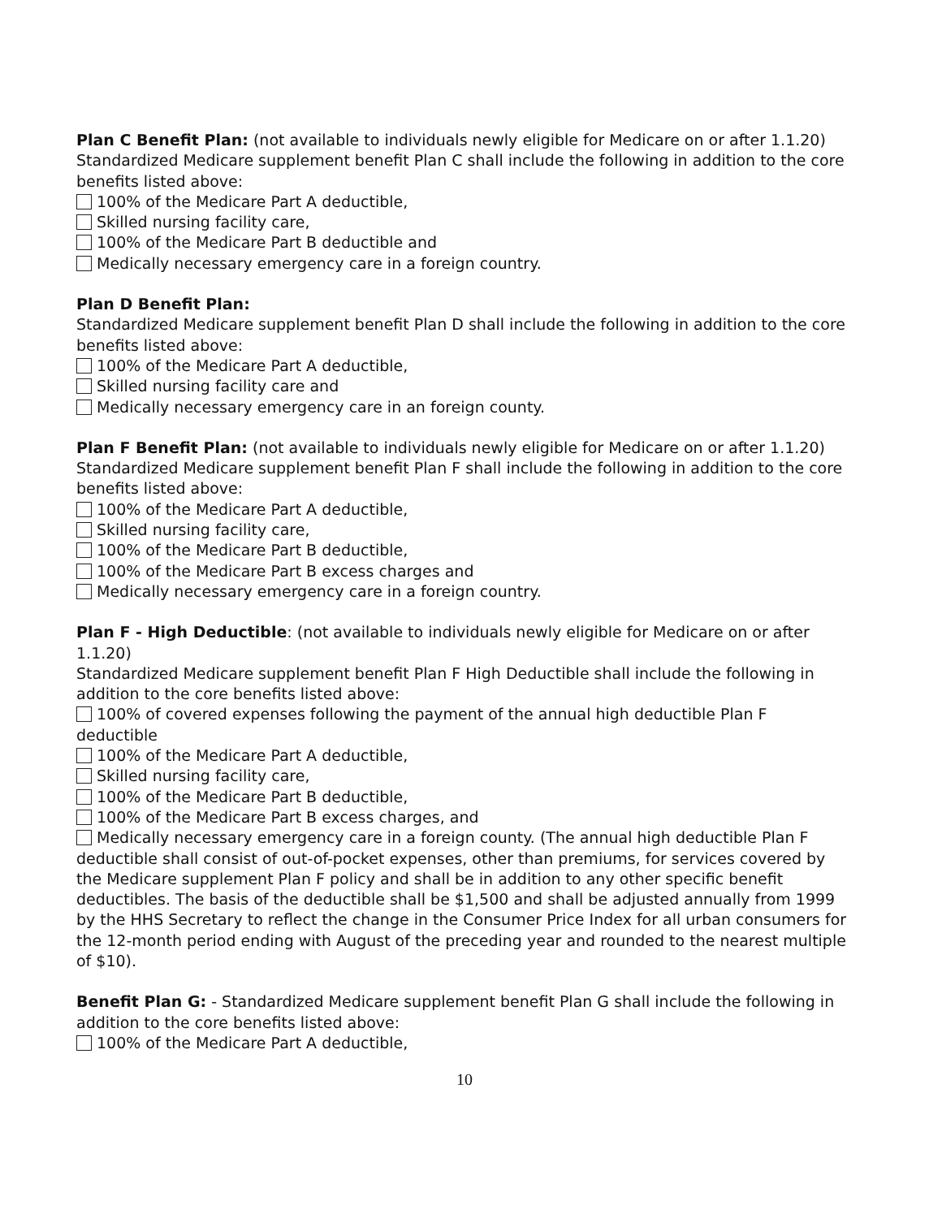Plan C Benefit Plan: (not available to individuals newly eligible for Medicare on or after 1.1.20)
Standardized Medicare supplement benefit Plan C shall include the following in addition to the core benefits listed above:
100% of the Medicare Part A deductible,
Skilled nursing facility care,
100% of the Medicare Part B deductible and
Medically necessary emergency care in a foreign country.
Plan D Benefit Plan:
Standardized Medicare supplement benefit Plan D shall include the following in addition to the core benefits listed above:
100% of the Medicare Part A deductible,
Skilled nursing facility care and
Medically necessary emergency care in an foreign county.
Plan F Benefit Plan: (not available to individuals newly eligible for Medicare on or after 1.1.20)
Standardized Medicare supplement benefit Plan F shall include the following in addition to the core benefits listed above:
100% of the Medicare Part A deductible,
Skilled nursing facility care,
100% of the Medicare Part B deductible,
100% of the Medicare Part B excess charges and
Medically necessary emergency care in a foreign country.
Plan F - High Deductible: (not available to individuals newly eligible for Medicare on or after 1.1.20)
Standardized Medicare supplement benefit Plan F High Deductible shall include the following in addition to the core benefits listed above:
100% of covered expenses following the payment of the annual high deductible Plan F deductible
100% of the Medicare Part A deductible,
Skilled nursing facility care,
100% of the Medicare Part B deductible,
100% of the Medicare Part B excess charges, and
Medically necessary emergency care in a foreign county. (The annual high deductible Plan F deductible shall consist of out-of-pocket expenses, other than premiums, for services covered by the Medicare supplement Plan F policy and shall be in addition to any other specific benefit deductibles. The basis of the deductible shall be $1,500 and shall be adjusted annually from 1999 by the HHS Secretary to reflect the change in the Consumer Price Index for all urban consumers for the 12-month period ending with August of the preceding year and rounded to the nearest multiple of $10).
Benefit Plan G: - Standardized Medicare supplement benefit Plan G shall include the following in addition to the core benefits listed above:
100% of the Medicare Part A deductible,
10